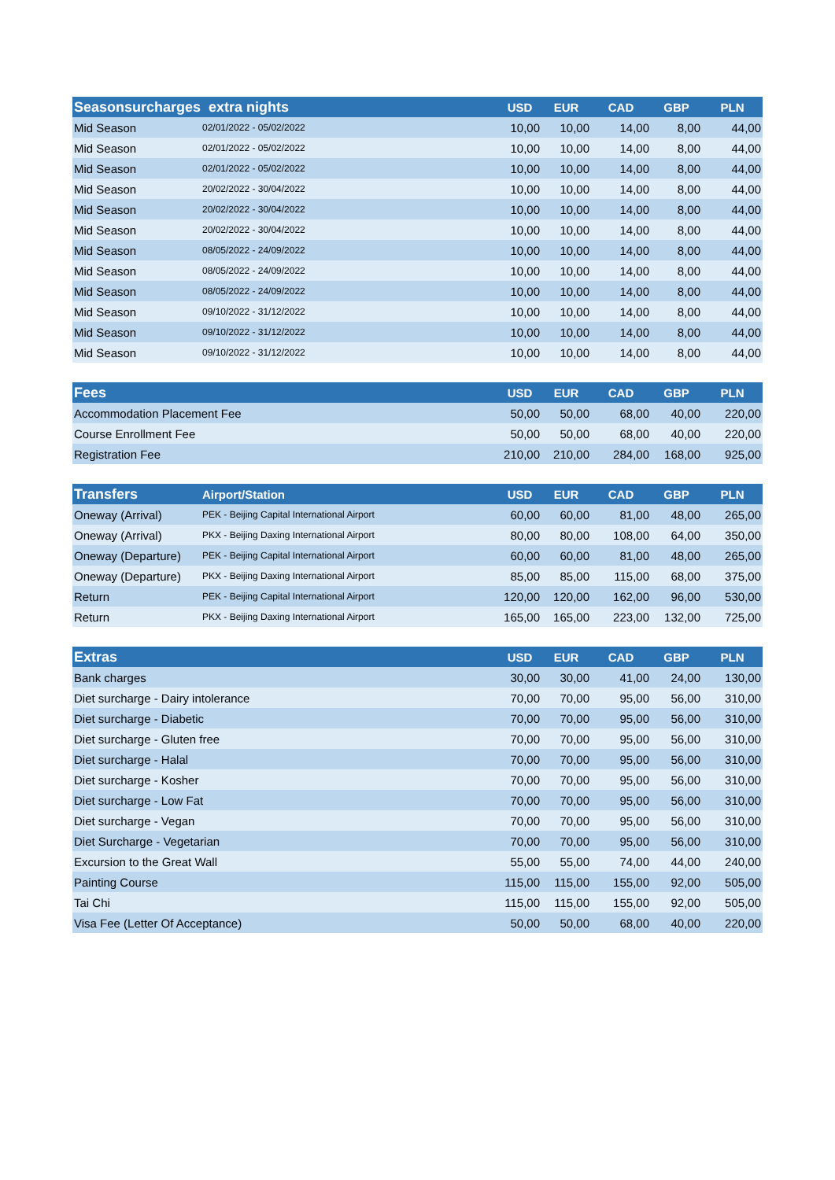| Seasonsurcharges extra nights | | USD | EUR | CAD | GBP | PLN |
| --- | --- | --- | --- | --- | --- | --- |
| Mid Season | 02/01/2022 - 05/02/2022 | 10,00 | 10,00 | 14,00 | 8,00 | 44,00 |
| Mid Season | 02/01/2022 - 05/02/2022 | 10,00 | 10,00 | 14,00 | 8,00 | 44,00 |
| Mid Season | 02/01/2022 - 05/02/2022 | 10,00 | 10,00 | 14,00 | 8,00 | 44,00 |
| Mid Season | 20/02/2022 - 30/04/2022 | 10,00 | 10,00 | 14,00 | 8,00 | 44,00 |
| Mid Season | 20/02/2022 - 30/04/2022 | 10,00 | 10,00 | 14,00 | 8,00 | 44,00 |
| Mid Season | 20/02/2022 - 30/04/2022 | 10,00 | 10,00 | 14,00 | 8,00 | 44,00 |
| Mid Season | 08/05/2022 - 24/09/2022 | 10,00 | 10,00 | 14,00 | 8,00 | 44,00 |
| Mid Season | 08/05/2022 - 24/09/2022 | 10,00 | 10,00 | 14,00 | 8,00 | 44,00 |
| Mid Season | 08/05/2022 - 24/09/2022 | 10,00 | 10,00 | 14,00 | 8,00 | 44,00 |
| Mid Season | 09/10/2022 - 31/12/2022 | 10,00 | 10,00 | 14,00 | 8,00 | 44,00 |
| Mid Season | 09/10/2022 - 31/12/2022 | 10,00 | 10,00 | 14,00 | 8,00 | 44,00 |
| Mid Season | 09/10/2022 - 31/12/2022 | 10,00 | 10,00 | 14,00 | 8,00 | 44,00 |
| Fees | USD | EUR | CAD | GBP | PLN |
| --- | --- | --- | --- | --- | --- |
| Accommodation Placement Fee | 50,00 | 50,00 | 68,00 | 40,00 | 220,00 |
| Course Enrollment Fee | 50,00 | 50,00 | 68,00 | 40,00 | 220,00 |
| Registration Fee | 210,00 | 210,00 | 284,00 | 168,00 | 925,00 |
| Transfers | Airport/Station | USD | EUR | CAD | GBP | PLN |
| --- | --- | --- | --- | --- | --- | --- |
| Oneway (Arrival) | PEK - Beijing Capital International Airport | 60,00 | 60,00 | 81,00 | 48,00 | 265,00 |
| Oneway (Arrival) | PKX - Beijing Daxing International Airport | 80,00 | 80,00 | 108,00 | 64,00 | 350,00 |
| Oneway (Departure) | PEK - Beijing Capital International Airport | 60,00 | 60,00 | 81,00 | 48,00 | 265,00 |
| Oneway (Departure) | PKX - Beijing Daxing International Airport | 85,00 | 85,00 | 115,00 | 68,00 | 375,00 |
| Return | PEK - Beijing Capital International Airport | 120,00 | 120,00 | 162,00 | 96,00 | 530,00 |
| Return | PKX - Beijing Daxing International Airport | 165,00 | 165,00 | 223,00 | 132,00 | 725,00 |
| Extras | USD | EUR | CAD | GBP | PLN |
| --- | --- | --- | --- | --- | --- |
| Bank charges | 30,00 | 30,00 | 41,00 | 24,00 | 130,00 |
| Diet surcharge - Dairy intolerance | 70,00 | 70,00 | 95,00 | 56,00 | 310,00 |
| Diet surcharge - Diabetic | 70,00 | 70,00 | 95,00 | 56,00 | 310,00 |
| Diet surcharge - Gluten free | 70,00 | 70,00 | 95,00 | 56,00 | 310,00 |
| Diet surcharge - Halal | 70,00 | 70,00 | 95,00 | 56,00 | 310,00 |
| Diet surcharge - Kosher | 70,00 | 70,00 | 95,00 | 56,00 | 310,00 |
| Diet surcharge - Low Fat | 70,00 | 70,00 | 95,00 | 56,00 | 310,00 |
| Diet surcharge - Vegan | 70,00 | 70,00 | 95,00 | 56,00 | 310,00 |
| Diet Surcharge - Vegetarian | 70,00 | 70,00 | 95,00 | 56,00 | 310,00 |
| Excursion to the Great Wall | 55,00 | 55,00 | 74,00 | 44,00 | 240,00 |
| Painting Course | 115,00 | 115,00 | 155,00 | 92,00 | 505,00 |
| Tai Chi | 115,00 | 115,00 | 155,00 | 92,00 | 505,00 |
| Visa Fee (Letter Of Acceptance) | 50,00 | 50,00 | 68,00 | 40,00 | 220,00 |